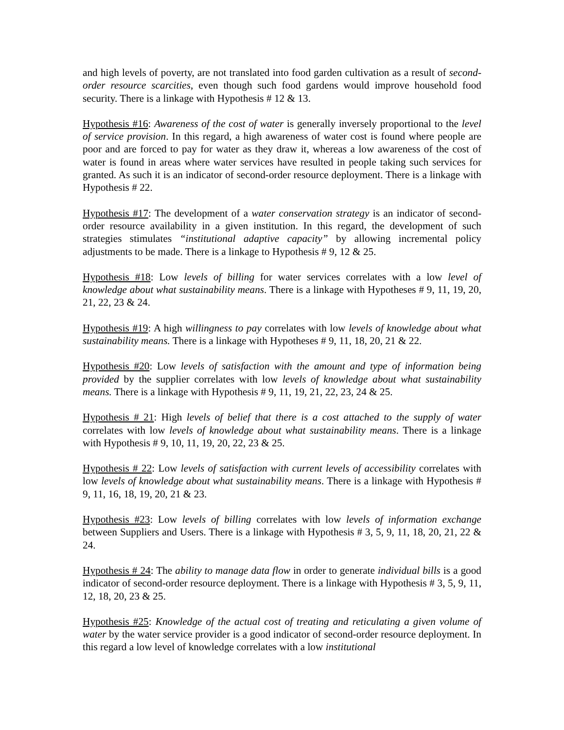and high levels of poverty, are not translated into food garden cultivation as a result of second-order resource scarcities, even though such food gardens would improve household food security. There is a linkage with Hypothesis # 12 & 13.
Hypothesis #16: Awareness of the cost of water is generally inversely proportional to the level of service provision. In this regard, a high awareness of water cost is found where people are poor and are forced to pay for water as they draw it, whereas a low awareness of the cost of water is found in areas where water services have resulted in people taking such services for granted. As such it is an indicator of second-order resource deployment. There is a linkage with Hypothesis # 22.
Hypothesis #17: The development of a water conservation strategy is an indicator of second-order resource availability in a given institution. In this regard, the development of such strategies stimulates “institutional adaptive capacity” by allowing incremental policy adjustments to be made. There is a linkage to Hypothesis # 9, 12 & 25.
Hypothesis #18: Low levels of billing for water services correlates with a low level of knowledge about what sustainability means. There is a linkage with Hypotheses # 9, 11, 19, 20, 21, 22, 23 & 24.
Hypothesis #19: A high willingness to pay correlates with low levels of knowledge about what sustainability means. There is a linkage with Hypotheses # 9, 11, 18, 20, 21 & 22.
Hypothesis #20: Low levels of satisfaction with the amount and type of information being provided by the supplier correlates with low levels of knowledge about what sustainability means. There is a linkage with Hypothesis # 9, 11, 19, 21, 22, 23, 24 & 25.
Hypothesis # 21: High levels of belief that there is a cost attached to the supply of water correlates with low levels of knowledge about what sustainability means. There is a linkage with Hypothesis # 9, 10, 11, 19, 20, 22, 23 & 25.
Hypothesis # 22: Low levels of satisfaction with current levels of accessibility correlates with low levels of knowledge about what sustainability means. There is a linkage with Hypothesis # 9, 11, 16, 18, 19, 20, 21 & 23.
Hypothesis #23: Low levels of billing correlates with low levels of information exchange between Suppliers and Users. There is a linkage with Hypothesis # 3, 5, 9, 11, 18, 20, 21, 22 & 24.
Hypothesis # 24: The ability to manage data flow in order to generate individual bills is a good indicator of second-order resource deployment. There is a linkage with Hypothesis # 3, 5, 9, 11, 12, 18, 20, 23 & 25.
Hypothesis #25: Knowledge of the actual cost of treating and reticulating a given volume of water by the water service provider is a good indicator of second-order resource deployment. In this regard a low level of knowledge correlates with a low institutional